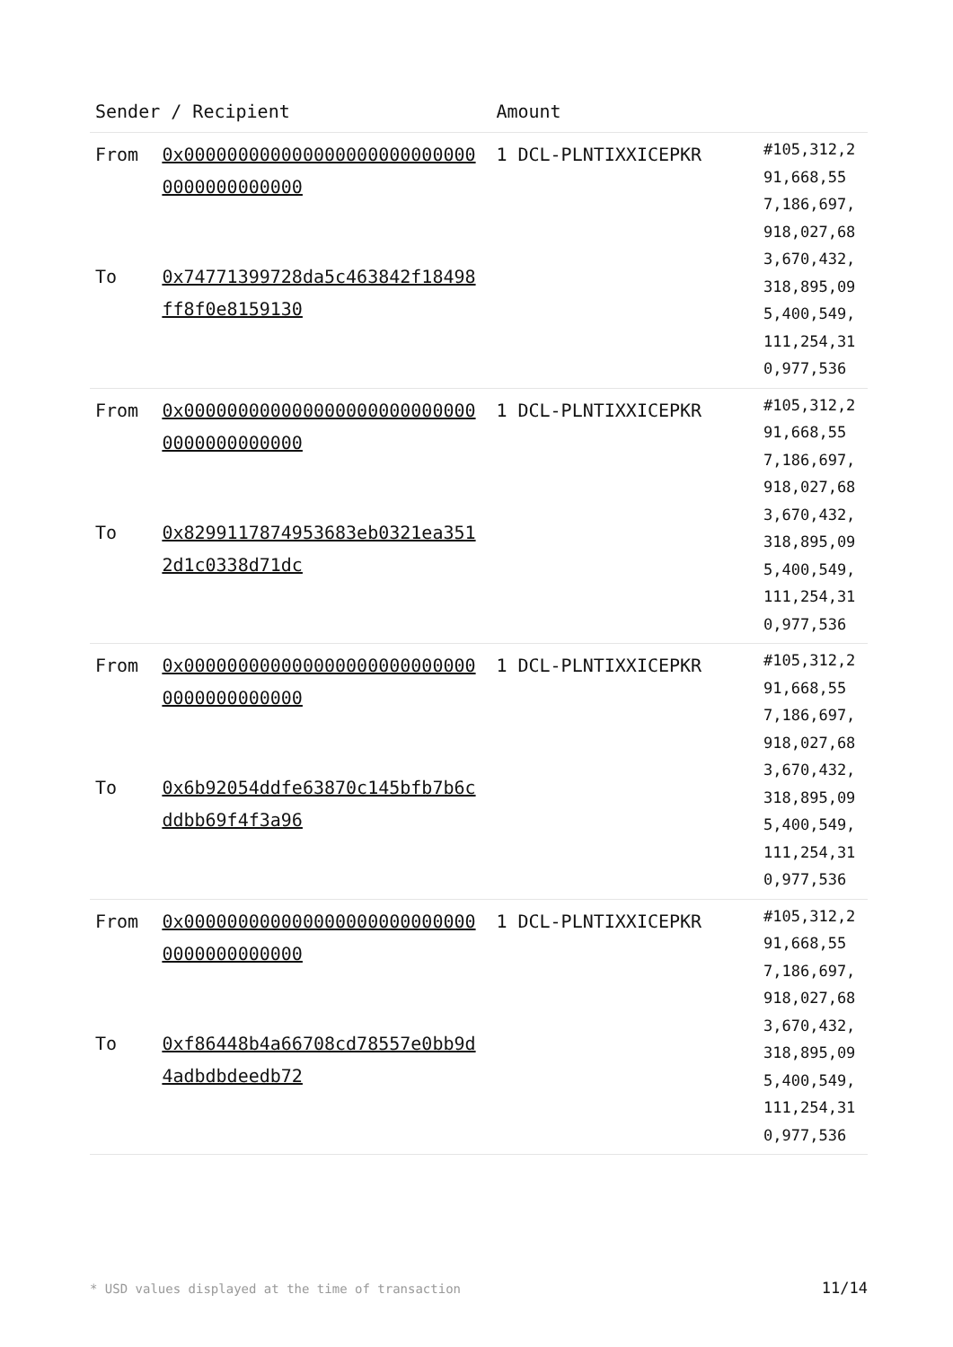| Sender / Recipient | | Amount | |
| --- | --- | --- | --- |
| From To | 0x0000000000000000000000000000000000000000 0x74771399728da5c463842f18498ff8f0e8159130 | 1 DCL-PLNTIXXICEPKR | #105,312,291,668,557,186,697,918,027,683,670,432,318,895,095,400,549,111,254,310,977,536 |
| From To | 0x0000000000000000000000000000000000000000 0x8299117874953683eb0321ea3512d1c0338d71dc | 1 DCL-PLNTIXXICEPKR | #105,312,291,668,557,186,697,918,027,683,670,432,318,895,095,400,549,111,254,310,977,536 |
| From To | 0x0000000000000000000000000000000000000000 0x6b92054ddfe63870c145bfb7b6cddbb69f4f3a96 | 1 DCL-PLNTIXXICEPKR | #105,312,291,668,557,186,697,918,027,683,670,432,318,895,095,400,549,111,254,310,977,536 |
| From To | 0x0000000000000000000000000000000000000000 0xf86448b4a66708cd78557e0bb9d4adbdbdeedb72 | 1 DCL-PLNTIXXICEPKR | #105,312,291,668,557,186,697,918,027,683,670,432,318,895,095,400,549,111,254,310,977,536 |
* USD values displayed at the time of transaction
11/14